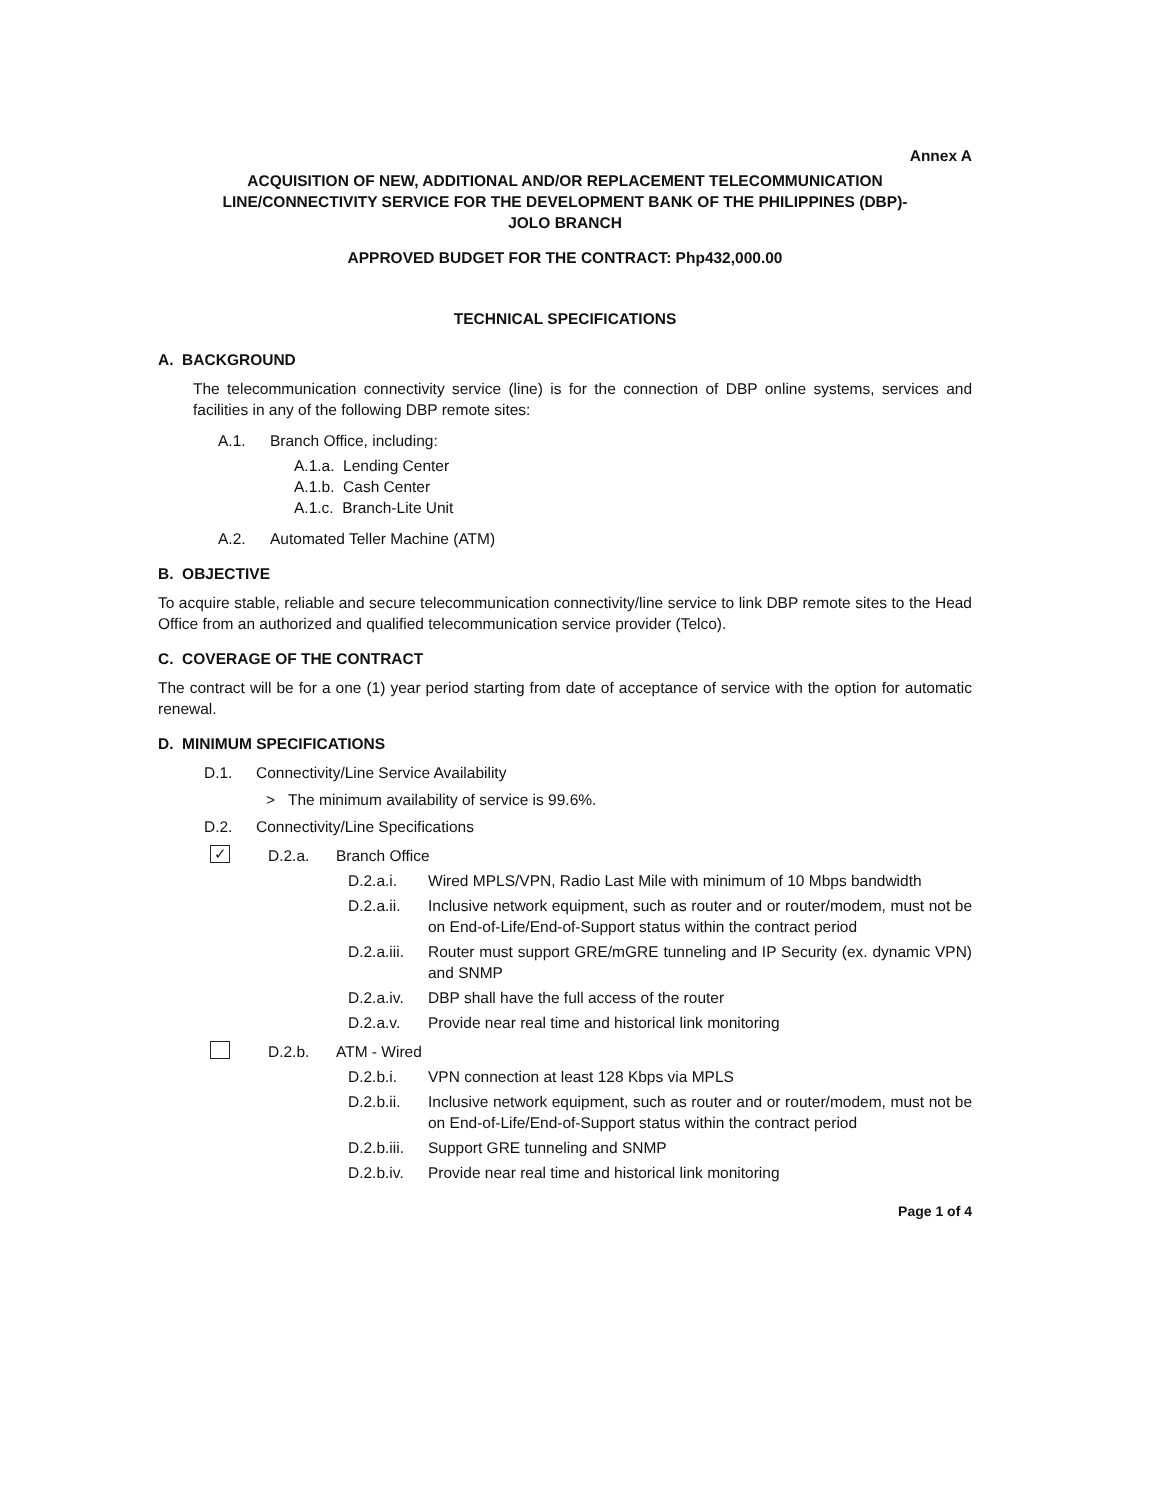Annex A
ACQUISITION OF NEW, ADDITIONAL AND/OR REPLACEMENT TELECOMMUNICATION
LINE/CONNECTIVITY SERVICE FOR THE DEVELOPMENT BANK OF THE PHILIPPINES (DBP)-
JOLO BRANCH
APPROVED BUDGET FOR THE CONTRACT: Php432,000.00
TECHNICAL SPECIFICATIONS
A. BACKGROUND
The telecommunication connectivity service (line) is for the connection of DBP online systems, services and facilities in any of the following DBP remote sites:
A.1. Branch Office, including:
A.1.a. Lending Center
A.1.b. Cash Center
A.1.c. Branch-Lite Unit
A.2. Automated Teller Machine (ATM)
B. OBJECTIVE
To acquire stable, reliable and secure telecommunication connectivity/line service to link DBP remote sites to the Head Office from an authorized and qualified telecommunication service provider (Telco).
C. COVERAGE OF THE CONTRACT
The contract will be for a one (1) year period starting from date of acceptance of service with the option for automatic renewal.
D. MINIMUM SPECIFICATIONS
D.1. Connectivity/Line Service Availability
> The minimum availability of service is 99.6%.
D.2. Connectivity/Line Specifications
✓ D.2.a. Branch Office
D.2.a.i. Wired MPLS/VPN, Radio Last Mile with minimum of 10 Mbps bandwidth
D.2.a.ii. Inclusive network equipment, such as router and or router/modem, must not be on End-of-Life/End-of-Support status within the contract period
D.2.a.iii. Router must support GRE/mGRE tunneling and IP Security (ex. dynamic VPN) and SNMP
D.2.a.iv. DBP shall have the full access of the router
D.2.a.v. Provide near real time and historical link monitoring
D.2.b. ATM - Wired
D.2.b.i. VPN connection at least 128 Kbps via MPLS
D.2.b.ii. Inclusive network equipment, such as router and or router/modem, must not be on End-of-Life/End-of-Support status within the contract period
D.2.b.iii. Support GRE tunneling and SNMP
D.2.b.iv. Provide near real time and historical link monitoring
Page 1 of 4